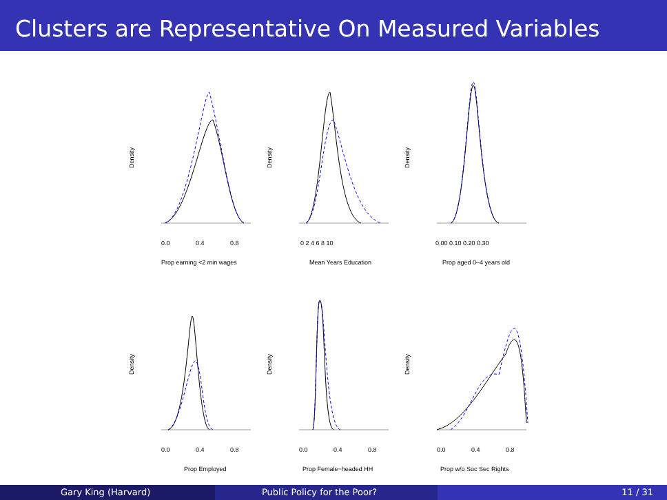Clusters are Representative On Measured Variables
Density
0.0
0.4
0.8
Prop earning <2 min wages
Density
0 2 4 6 8 10
Mean Years Education
Density
0.00 0.10 0.20 0.30
Prop aged 0–4 years old
Density
0.0
0.4
0.8
Prop Employed
Density
0.0
0.4
0.8
Prop Female−headed HH
Density
0.0
0.4
0.8
Prop w/o Soc Sec Rights
Gary King (Harvard) Public Policy for the Poor? 11 / 31